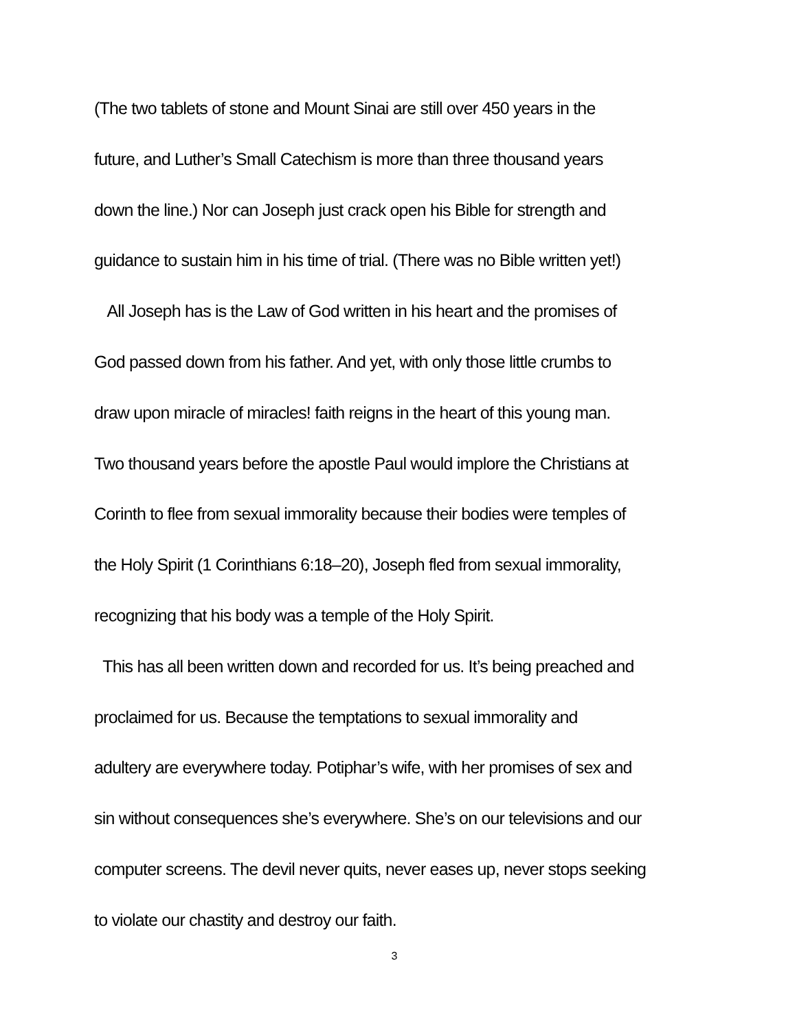(The two tablets of stone and Mount Sinai are still over 450 years in the
future, and Luther’s Small Catechism is more than three thousand years
down the line.) Nor can Joseph just crack open his Bible for strength and
guidance to sustain him in his time of trial. (There was no Bible written yet!)
All Joseph has is the Law of God written in his heart and the promises of
God passed down from his father. And yet, with only those little crumbs to
draw upon miracle of miracles! faith reigns in the heart of this young man.
Two thousand years before the apostle Paul would implore the Christians at
Corinth to flee from sexual immorality because their bodies were temples of
the Holy Spirit (1 Corinthians 6:18–20), Joseph fled from sexual immorality,
recognizing that his body was a temple of the Holy Spirit.
This has all been written down and recorded for us. It’s being preached and
proclaimed for us. Because the temptations to sexual immorality and
adultery are everywhere today. Potiphar’s wife, with her promises of sex and
sin without consequences she’s everywhere. She’s on our televisions and our
computer screens. The devil never quits, never eases up, never stops seeking
to violate our chastity and destroy our faith.
3